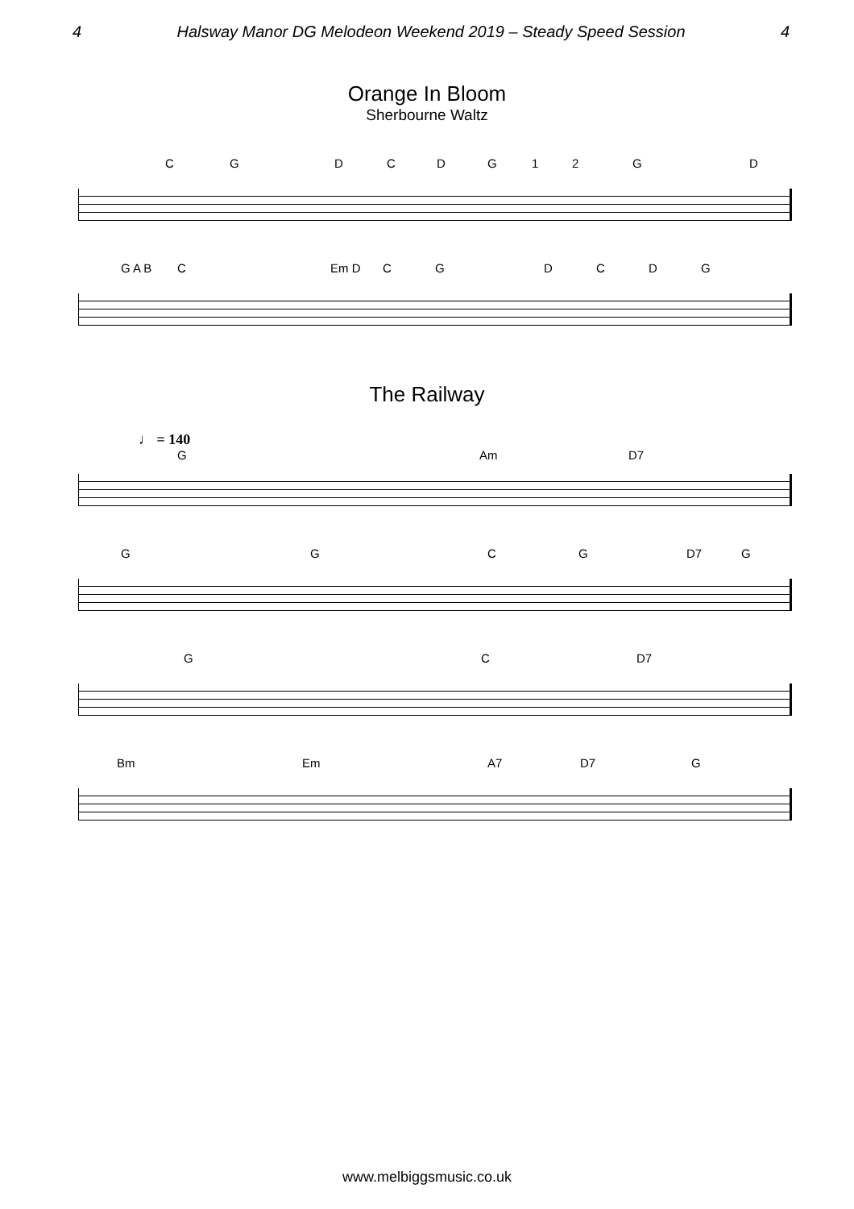4 Halsway Manor DG Melodeon Weekend 2019 – Steady Speed Session 4
Orange In Bloom
Sherbourne Waltz
C G D C D G 1 2 G D
G A B C Em D C G D C D G
The Railway
♩ = 140
G Am D7
G G C G D7 G
G C D7
Bm Em A7 D7 G
www.melbiggsmusic.co.uk